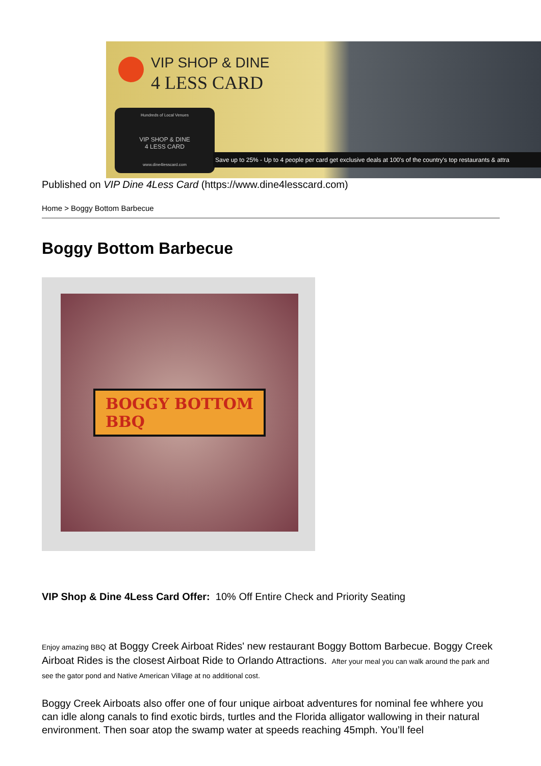VIP SHOP & DINE
4 LESS CARD
Hundreds of Local Venues
VIP SHOP & DINE
4 LESS CARD
www.dine4lesscard.com
Save up to 25% - Up to 4 people per card get exclusive deals at 100's of the country's top restaurants & attra
Published on VIP Dine 4Less Card (https://www.dine4lesscard.com)
Home > Boggy Bottom Barbecue
Boggy Bottom Barbecue
BOGGY BOTTOM
BBQ
VIP Shop & Dine 4Less Card Offer: 10% Off Entire Check and Priority Seating
Enjoy amazing BBQ at Boggy Creek Airboat Rides' new restaurant Boggy Bottom Barbecue. Boggy Creek Airboat Rides is the closest Airboat Ride to Orlando Attractions. After your meal you can walk around the park and see the gator pond and Native American Village at no additional cost.
Boggy Creek Airboats also offer one of four unique airboat adventures for nominal fee whhere you can idle along canals to find exotic birds, turtles and the Florida alligator wallowing in their natural environment. Then soar atop the swamp water at speeds reaching 45mph. You’ll feel